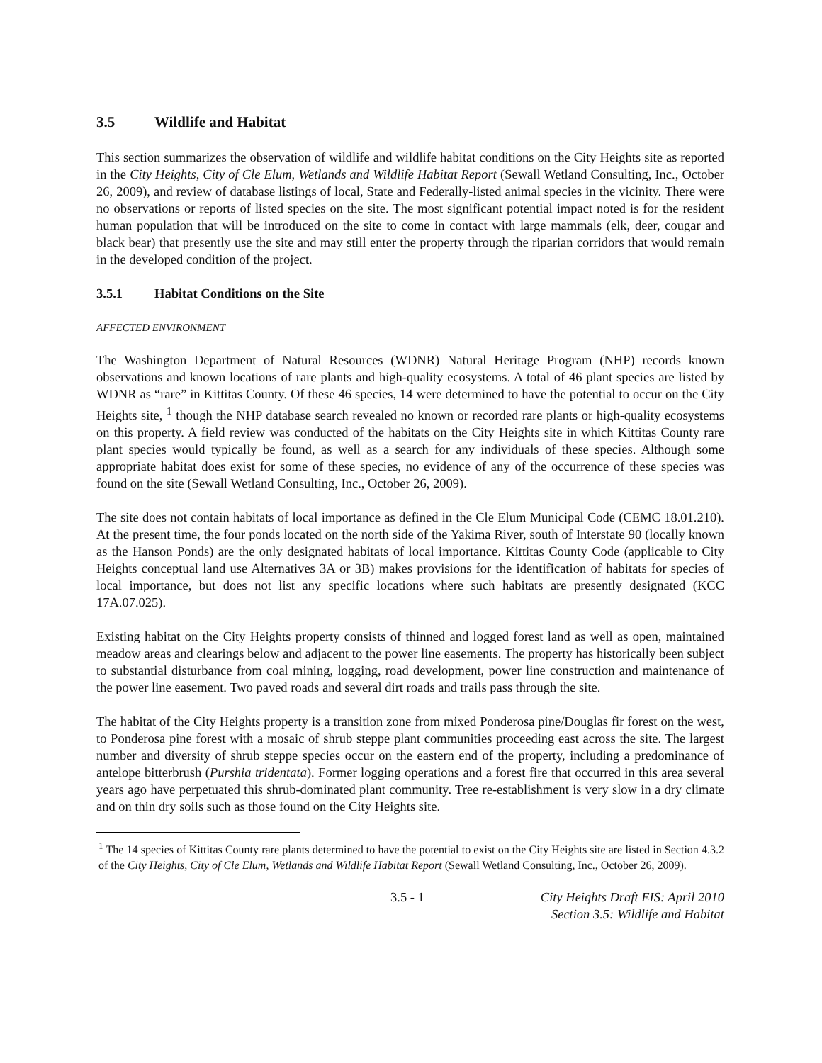3.5 Wildlife and Habitat
This section summarizes the observation of wildlife and wildlife habitat conditions on the City Heights site as reported in the City Heights, City of Cle Elum, Wetlands and Wildlife Habitat Report (Sewall Wetland Consulting, Inc., October 26, 2009), and review of database listings of local, State and Federally-listed animal species in the vicinity. There were no observations or reports of listed species on the site. The most significant potential impact noted is for the resident human population that will be introduced on the site to come in contact with large mammals (elk, deer, cougar and black bear) that presently use the site and may still enter the property through the riparian corridors that would remain in the developed condition of the project.
3.5.1 Habitat Conditions on the Site
AFFECTED ENVIRONMENT
The Washington Department of Natural Resources (WDNR) Natural Heritage Program (NHP) records known observations and known locations of rare plants and high-quality ecosystems. A total of 46 plant species are listed by WDNR as “rare” in Kittitas County. Of these 46 species, 14 were determined to have the potential to occur on the City Heights site, <sup>1</sup> though the NHP database search revealed no known or recorded rare plants or high-quality ecosystems on this property. A field review was conducted of the habitats on the City Heights site in which Kittitas County rare plant species would typically be found, as well as a search for any individuals of these species. Although some appropriate habitat does exist for some of these species, no evidence of any of the occurrence of these species was found on the site (Sewall Wetland Consulting, Inc., October 26, 2009).
The site does not contain habitats of local importance as defined in the Cle Elum Municipal Code (CEMC 18.01.210). At the present time, the four ponds located on the north side of the Yakima River, south of Interstate 90 (locally known as the Hanson Ponds) are the only designated habitats of local importance. Kittitas County Code (applicable to City Heights conceptual land use Alternatives 3A or 3B) makes provisions for the identification of habitats for species of local importance, but does not list any specific locations where such habitats are presently designated (KCC 17A.07.025).
Existing habitat on the City Heights property consists of thinned and logged forest land as well as open, maintained meadow areas and clearings below and adjacent to the power line easements. The property has historically been subject to substantial disturbance from coal mining, logging, road development, power line construction and maintenance of the power line easement. Two paved roads and several dirt roads and trails pass through the site.
The habitat of the City Heights property is a transition zone from mixed Ponderosa pine/Douglas fir forest on the west, to Ponderosa pine forest with a mosaic of shrub steppe plant communities proceeding east across the site. The largest number and diversity of shrub steppe species occur on the eastern end of the property, including a predominance of antelope bitterbrush (Purshia tridentata). Former logging operations and a forest fire that occurred in this area several years ago have perpetuated this shrub-dominated plant community. Tree re-establishment is very slow in a dry climate and on thin dry soils such as those found on the City Heights site.
<sup>1</sup> The 14 species of Kittitas County rare plants determined to have the potential to exist on the City Heights site are listed in Section 4.3.2 of the City Heights, City of Cle Elum, Wetlands and Wildlife Habitat Report (Sewall Wetland Consulting, Inc., October 26, 2009).
3.5 - 1 City Heights Draft EIS: April 2010
Section 3.5: Wildlife and Habitat